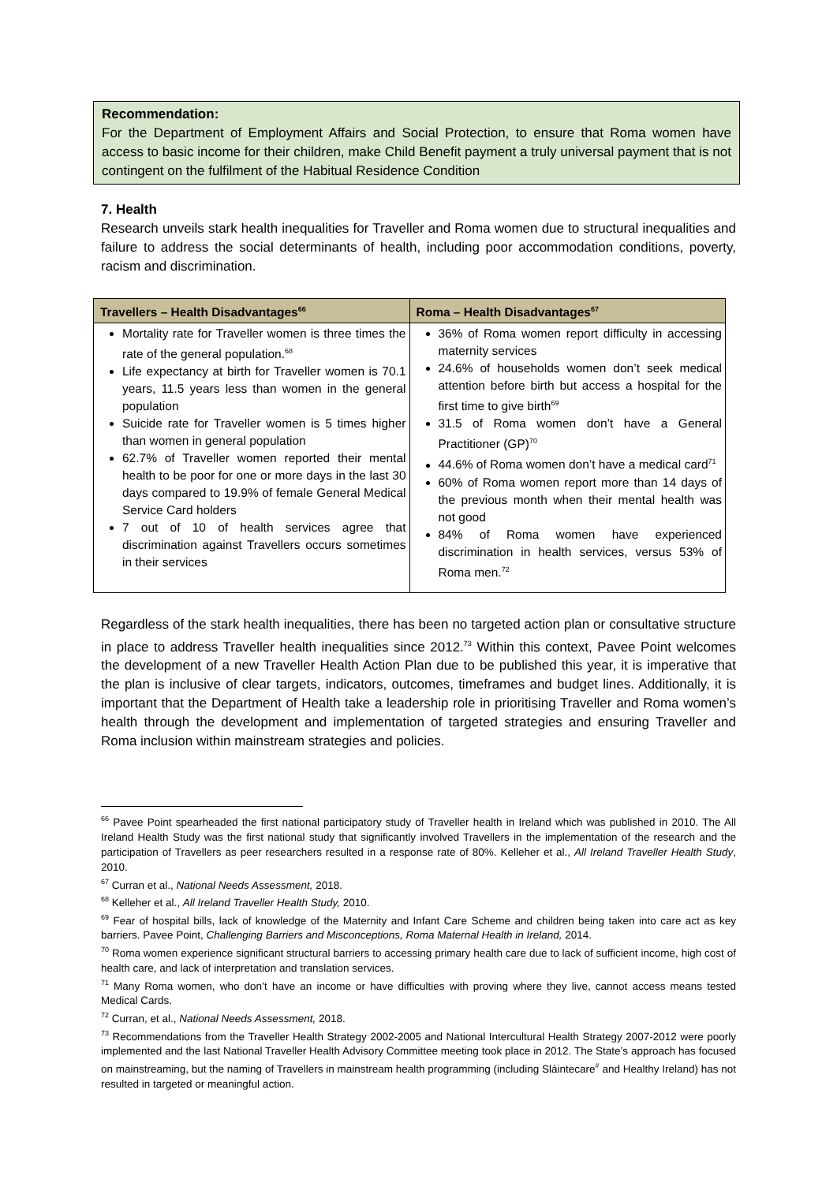Recommendation:
For the Department of Employment Affairs and Social Protection, to ensure that Roma women have access to basic income for their children, make Child Benefit payment a truly universal payment that is not contingent on the fulfilment of the Habitual Residence Condition
7. Health
Research unveils stark health inequalities for Traveller and Roma women due to structural inequalities and failure to address the social determinants of health, including poor accommodation conditions, poverty, racism and discrimination.
| Travellers – Health Disadvantages<sup>66</sup> | Roma – Health Disadvantages<sup>67</sup> |
| --- | --- |
| Mortality rate for Traveller women is three times the rate of the general population.<sup>68</sup> Life expectancy at birth for Traveller women is 70.1 years, 11.5 years less than women in the general population Suicide rate for Traveller women is 5 times higher than women in general population 62.7% of Traveller women reported their mental health to be poor for one or more days in the last 30 days compared to 19.9% of female General Medical Service Card holders 7 out of 10 of health services agree that discrimination against Travellers occurs sometimes in their services | 36% of Roma women report difficulty in accessing maternity services 24.6% of households women don’t seek medical attention before birth but access a hospital for the first time to give birth<sup>69</sup> 31.5 of Roma women don’t have a General Practitioner (GP)<sup>70</sup> 44.6% of Roma women don’t have a medical card<sup>71</sup> 60% of Roma women report more than 14 days of the previous month when their mental health was not good 84% of Roma women have experienced discrimination in health services, versus 53% of Roma men.<sup>72</sup> |
Regardless of the stark health inequalities, there has been no targeted action plan or consultative structure in place to address Traveller health inequalities since 2012.<sup>73</sup> Within this context, Pavee Point welcomes the development of a new Traveller Health Action Plan due to be published this year, it is imperative that the plan is inclusive of clear targets, indicators, outcomes, timeframes and budget lines. Additionally, it is important that the Department of Health take a leadership role in prioritising Traveller and Roma women’s health through the development and implementation of targeted strategies and ensuring Traveller and Roma inclusion within mainstream strategies and policies.
<sup>66</sup> Pavee Point spearheaded the first national participatory study of Traveller health in Ireland which was published in 2010. The All Ireland Health Study was the first national study that significantly involved Travellers in the implementation of the research and the participation of Travellers as peer researchers resulted in a response rate of 80%. Kelleher et al., All Ireland Traveller Health Study, 2010.
<sup>67</sup> Curran et al., National Needs Assessment, 2018.
<sup>68</sup> Kelleher et al., All Ireland Traveller Health Study, 2010.
<sup>69</sup> Fear of hospital bills, lack of knowledge of the Maternity and Infant Care Scheme and children being taken into care act as key barriers. Pavee Point, Challenging Barriers and Misconceptions, Roma Maternal Health in Ireland, 2014.
<sup>70</sup> Roma women experience significant structural barriers to accessing primary health care due to lack of sufficient income, high cost of health care, and lack of interpretation and translation services.
<sup>71</sup> Many Roma women, who don’t have an income or have difficulties with proving where they live, cannot access means tested Medical Cards.
<sup>72</sup> Curran, et al., National Needs Assessment, 2018.
<sup>73</sup> Recommendations from the Traveller Health Strategy 2002-2005 and National Intercultural Health Strategy 2007-2012 were poorly implemented and the last National Traveller Health Advisory Committee meeting took place in 2012. The State’s approach has focused on mainstreaming, but the naming of Travellers in mainstream health programming (including Sláintecare<sup>#</sup> and Healthy Ireland) has not resulted in targeted or meaningful action.